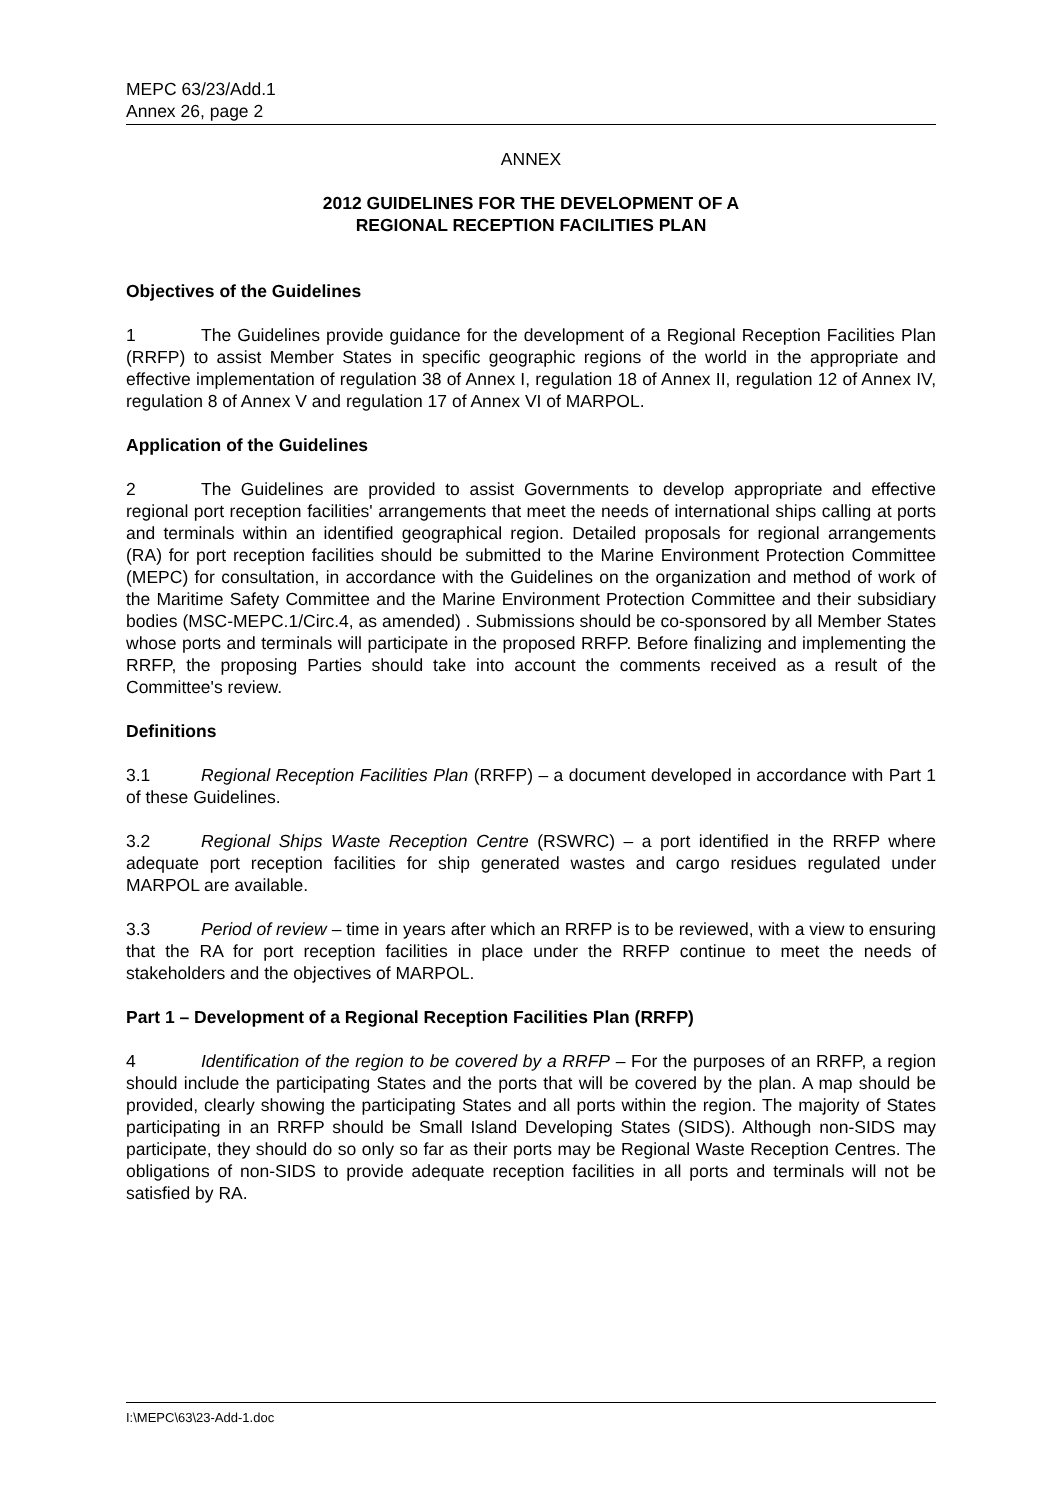MEPC 63/23/Add.1
Annex 26, page 2
ANNEX
2012 GUIDELINES FOR THE DEVELOPMENT OF A
REGIONAL RECEPTION FACILITIES PLAN
Objectives of the Guidelines
1 The Guidelines provide guidance for the development of a Regional Reception Facilities Plan (RRFP) to assist Member States in specific geographic regions of the world in the appropriate and effective implementation of regulation 38 of Annex I, regulation 18 of Annex II, regulation 12 of Annex IV, regulation 8 of Annex V and regulation 17 of Annex VI of MARPOL.
Application of the Guidelines
2 The Guidelines are provided to assist Governments to develop appropriate and effective regional port reception facilities' arrangements that meet the needs of international ships calling at ports and terminals within an identified geographical region. Detailed proposals for regional arrangements (RA) for port reception facilities should be submitted to the Marine Environment Protection Committee (MEPC) for consultation, in accordance with the Guidelines on the organization and method of work of the Maritime Safety Committee and the Marine Environment Protection Committee and their subsidiary bodies (MSC-MEPC.1/Circ.4, as amended) . Submissions should be co-sponsored by all Member States whose ports and terminals will participate in the proposed RRFP. Before finalizing and implementing the RRFP, the proposing Parties should take into account the comments received as a result of the Committee's review.
Definitions
3.1 Regional Reception Facilities Plan (RRFP) – a document developed in accordance with Part 1 of these Guidelines.
3.2 Regional Ships Waste Reception Centre (RSWRC) – a port identified in the RRFP where adequate port reception facilities for ship generated wastes and cargo residues regulated under MARPOL are available.
3.3 Period of review – time in years after which an RRFP is to be reviewed, with a view to ensuring that the RA for port reception facilities in place under the RRFP continue to meet the needs of stakeholders and the objectives of MARPOL.
Part 1 – Development of a Regional Reception Facilities Plan (RRFP)
4 Identification of the region to be covered by a RRFP – For the purposes of an RRFP, a region should include the participating States and the ports that will be covered by the plan. A map should be provided, clearly showing the participating States and all ports within the region. The majority of States participating in an RRFP should be Small Island Developing States (SIDS). Although non-SIDS may participate, they should do so only so far as their ports may be Regional Waste Reception Centres. The obligations of non-SIDS to provide adequate reception facilities in all ports and terminals will not be satisfied by RA.
I:\MEPC\63\23-Add-1.doc